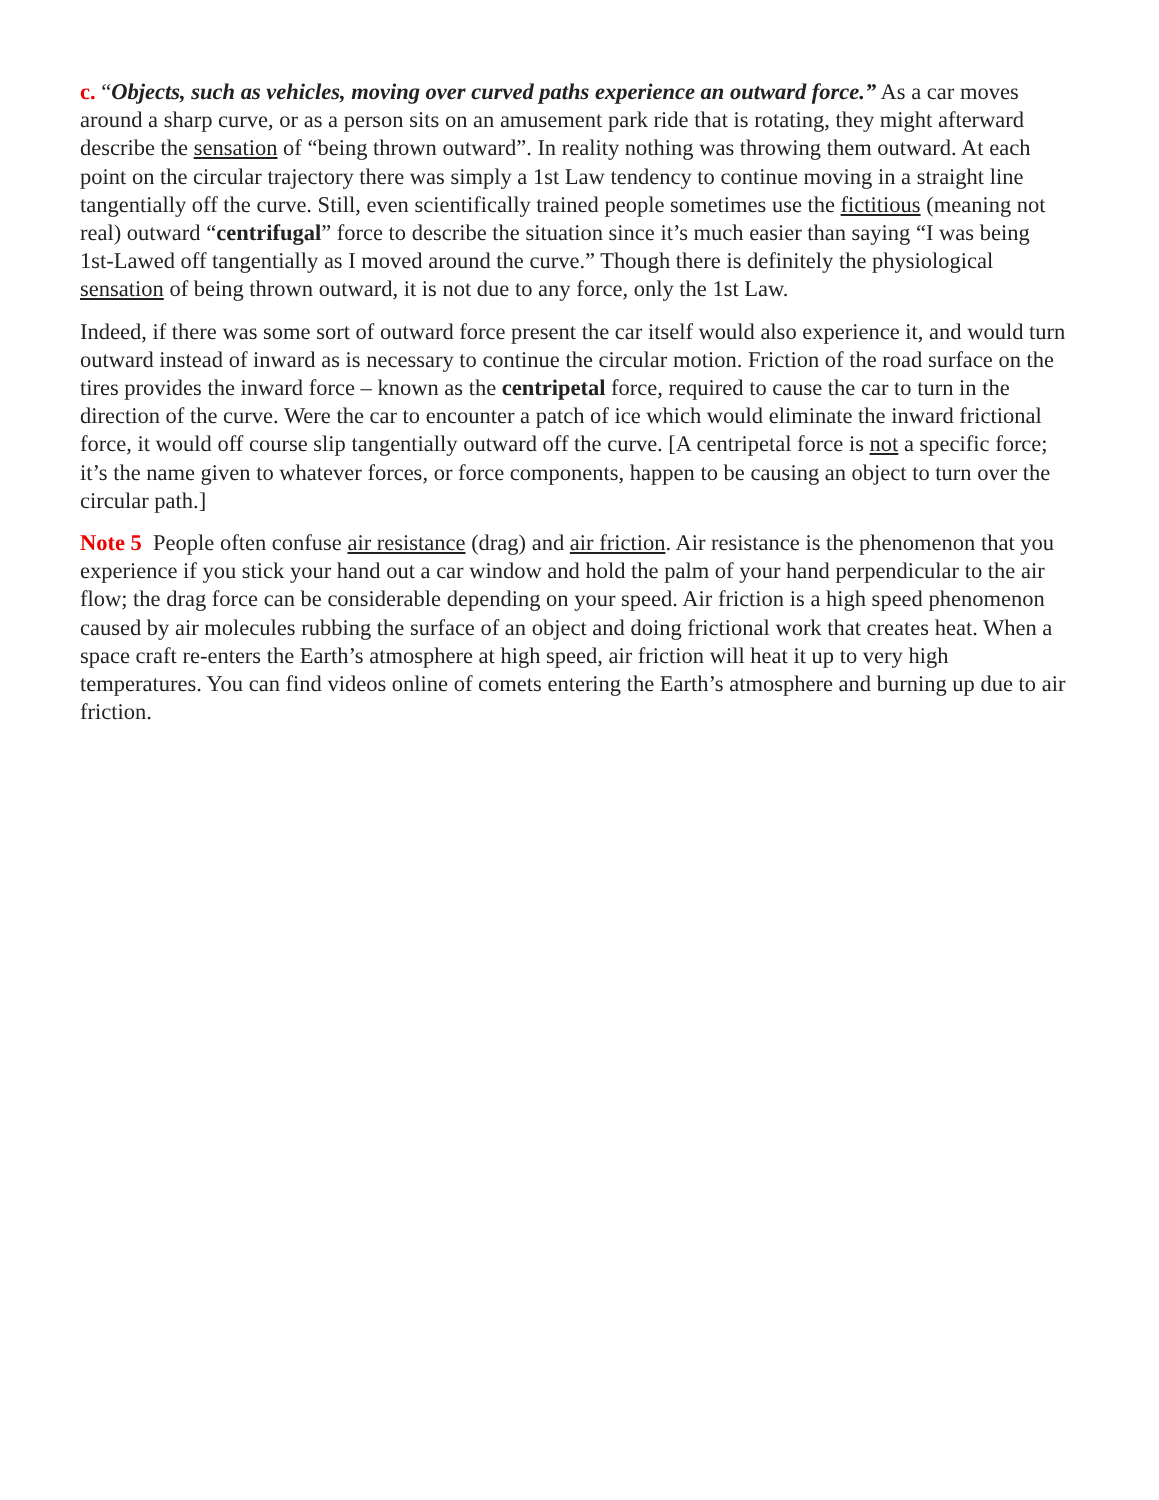c. “Objects, such as vehicles, moving over curved paths experience an outward force.” As a car moves around a sharp curve, or as a person sits on an amusement park ride that is rotating, they might afterward describe the sensation of “being thrown outward”. In reality nothing was throwing them outward. At each point on the circular trajectory there was simply a 1st Law tendency to continue moving in a straight line tangentially off the curve. Still, even scientifically trained people sometimes use the fictitious (meaning not real) outward “centrifugal” force to describe the situation since it’s much easier than saying “I was being 1st-Lawed off tangentially as I moved around the curve.” Though there is definitely the physiological sensation of being thrown outward, it is not due to any force, only the 1st Law.
Indeed, if there was some sort of outward force present the car itself would also experience it, and would turn outward instead of inward as is necessary to continue the circular motion. Friction of the road surface on the tires provides the inward force – known as the centripetal force, required to cause the car to turn in the direction of the curve. Were the car to encounter a patch of ice which would eliminate the inward frictional force, it would off course slip tangentially outward off the curve. [A centripetal force is not a specific force; it’s the name given to whatever forces, or force components, happen to be causing an object to turn over the circular path.]
Note 5 People often confuse air resistance (drag) and air friction. Air resistance is the phenomenon that you experience if you stick your hand out a car window and hold the palm of your hand perpendicular to the air flow; the drag force can be considerable depending on your speed. Air friction is a high speed phenomenon caused by air molecules rubbing the surface of an object and doing frictional work that creates heat. When a space craft re-enters the Earth’s atmosphere at high speed, air friction will heat it up to very high temperatures. You can find videos online of comets entering the Earth’s atmosphere and burning up due to air friction.